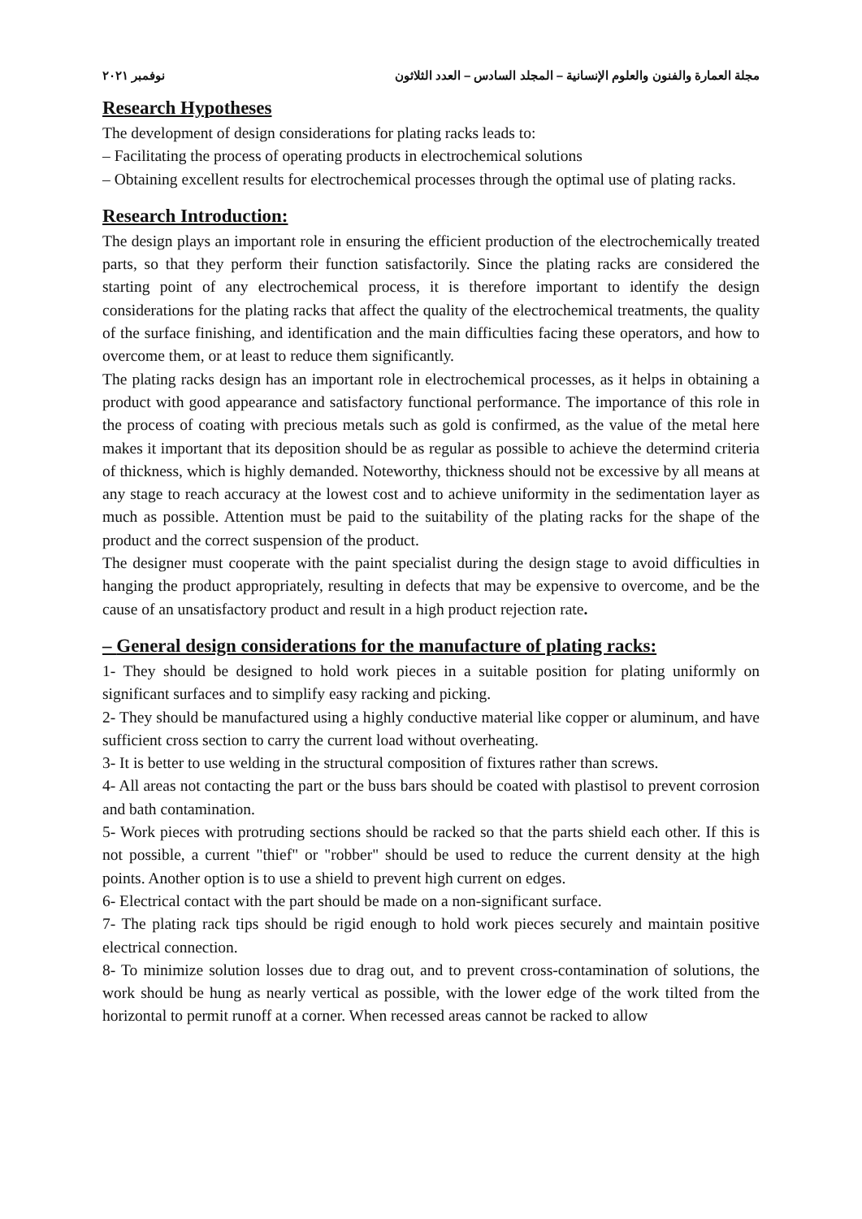مجلة العمارة والفنون والعلوم الإنسانية – المجلد السادس – العدد الثلاثون نوفمبر ٢٠٢١
Research Hypotheses
The development of design considerations for plating racks leads to:
– Facilitating the process of operating products in electrochemical solutions
– Obtaining excellent results for electrochemical processes through the optimal use of plating racks.
Research Introduction:
The design plays an important role in ensuring the efficient production of the electrochemically treated parts, so that they perform their function satisfactorily. Since the plating racks are considered the starting point of any electrochemical process, it is therefore important to identify the design considerations for the plating racks that affect the quality of the electrochemical treatments, the quality of the surface finishing, and identification and the main difficulties facing these operators, and how to overcome them, or at least to reduce them significantly.
The plating racks design has an important role in electrochemical processes, as it helps in obtaining a product with good appearance and satisfactory functional performance. The importance of this role in the process of coating with precious metals such as gold is confirmed, as the value of the metal here makes it important that its deposition should be as regular as possible to achieve the determind criteria of thickness, which is highly demanded. Noteworthy, thickness should not be excessive by all means at any stage to reach accuracy at the lowest cost and to achieve uniformity in the sedimentation layer as much as possible. Attention must be paid to the suitability of the plating racks for the shape of the product and the correct suspension of the product.
The designer must cooperate with the paint specialist during the design stage to avoid difficulties in hanging the product appropriately, resulting in defects that may be expensive to overcome, and be the cause of an unsatisfactory product and result in a high product rejection rate.
– General design considerations for the manufacture of plating racks:
1- They should be designed to hold work pieces in a suitable position for plating uniformly on significant surfaces and to simplify easy racking and picking.
2- They should be manufactured using a highly conductive material like copper or aluminum, and have sufficient cross section to carry the current load without overheating.
3- It is better to use welding in the structural composition of fixtures rather than screws.
4- All areas not contacting the part or the buss bars should be coated with plastisol to prevent corrosion and bath contamination.
5- Work pieces with protruding sections should be racked so that the parts shield each other. If this is not possible, a current "thief" or "robber" should be used to reduce the current density at the high points. Another option is to use a shield to prevent high current on edges.
6- Electrical contact with the part should be made on a non-significant surface.
7- The plating rack tips should be rigid enough to hold work pieces securely and maintain positive electrical connection.
8- To minimize solution losses due to drag out, and to prevent cross-contamination of solutions, the work should be hung as nearly vertical as possible, with the lower edge of the work tilted from the horizontal to permit runoff at a corner. When recessed areas cannot be racked to allow